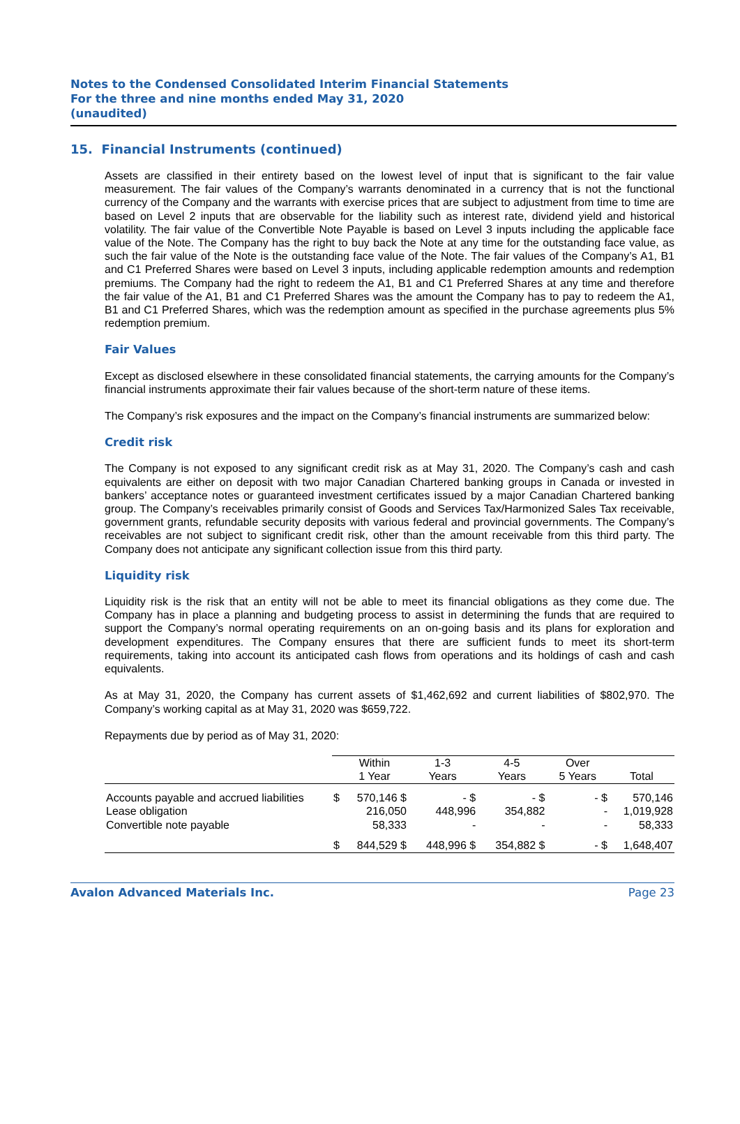Notes to the Condensed Consolidated Interim Financial Statements
For the three and nine months ended May 31, 2020
(unaudited)
15. Financial Instruments (continued)
Assets are classified in their entirety based on the lowest level of input that is significant to the fair value measurement. The fair values of the Company’s warrants denominated in a currency that is not the functional currency of the Company and the warrants with exercise prices that are subject to adjustment from time to time are based on Level 2 inputs that are observable for the liability such as interest rate, dividend yield and historical volatility. The fair value of the Convertible Note Payable is based on Level 3 inputs including the applicable face value of the Note. The Company has the right to buy back the Note at any time for the outstanding face value, as such the fair value of the Note is the outstanding face value of the Note. The fair values of the Company’s A1, B1 and C1 Preferred Shares were based on Level 3 inputs, including applicable redemption amounts and redemption premiums. The Company had the right to redeem the A1, B1 and C1 Preferred Shares at any time and therefore the fair value of the A1, B1 and C1 Preferred Shares was the amount the Company has to pay to redeem the A1, B1 and C1 Preferred Shares, which was the redemption amount as specified in the purchase agreements plus 5% redemption premium.
Fair Values
Except as disclosed elsewhere in these consolidated financial statements, the carrying amounts for the Company’s financial instruments approximate their fair values because of the short-term nature of these items.
The Company’s risk exposures and the impact on the Company’s financial instruments are summarized below:
Credit risk
The Company is not exposed to any significant credit risk as at May 31, 2020. The Company’s cash and cash equivalents are either on deposit with two major Canadian Chartered banking groups in Canada or invested in bankers’ acceptance notes or guaranteed investment certificates issued by a major Canadian Chartered banking group. The Company’s receivables primarily consist of Goods and Services Tax/Harmonized Sales Tax receivable, government grants, refundable security deposits with various federal and provincial governments. The Company’s receivables are not subject to significant credit risk, other than the amount receivable from this third party. The Company does not anticipate any significant collection issue from this third party.
Liquidity risk
Liquidity risk is the risk that an entity will not be able to meet its financial obligations as they come due. The Company has in place a planning and budgeting process to assist in determining the funds that are required to support the Company’s normal operating requirements on an on-going basis and its plans for exploration and development expenditures. The Company ensures that there are sufficient funds to meet its short-term requirements, taking into account its anticipated cash flows from operations and its holdings of cash and cash equivalents.
As at May 31, 2020, the Company has current assets of $1,462,692 and current liabilities of $802,970. The Company’s working capital as at May 31, 2020 was $659,722.
Repayments due by period as of May 31, 2020:
| | | Within 1 Year | 1-3 Years | 4-5 Years | Over 5 Years | Total |
| --- | --- | --- | --- | --- | --- | --- |
| Accounts payable and accrued liabilities | $ | 570,146 $ | - $ | - $ | - $ | 570,146 |
| Lease obligation | | 216,050 | 448,996 | 354,882 | - | 1,019,928 |
| Convertible note payable | | 58,333 | - | - | - | 58,333 |
| | $ | 844,529 $ | 448,996 $ | 354,882 $ | - $ | 1,648,407 |
Avalon Advanced Materials Inc. Page 23